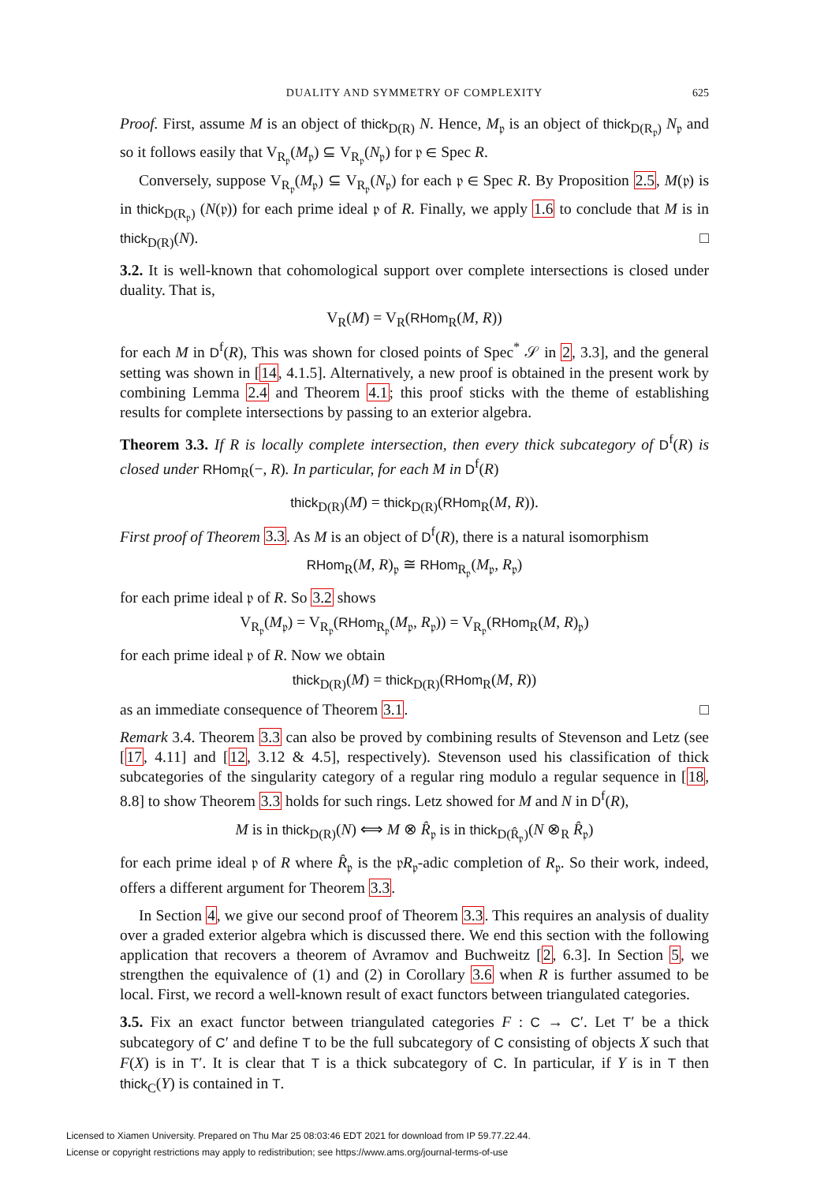DUALITY AND SYMMETRY OF COMPLEXITY 625
Proof. First, assume M is an object of thick<sub>D(R)</sub> N. Hence, M<sub>𝔭</sub> is an object of thick<sub>D(R<sub>𝔭</sub>)</sub> N<sub>𝔭</sub> and so it follows easily that V<sub>R<sub>𝔭</sub></sub>(M<sub>𝔭</sub>) ⊆ V<sub>R<sub>𝔭</sub></sub>(N<sub>𝔭</sub>) for 𝔭 ∈ Spec R.
Conversely, suppose V<sub>R<sub>𝔭</sub></sub>(M<sub>𝔭</sub>) ⊆ V<sub>R<sub>𝔭</sub></sub>(N<sub>𝔭</sub>) for each 𝔭 ∈ Spec R. By Proposition 2.5, M(𝔭) is in thick<sub>D(R<sub>𝔭</sub>)</sub> (N(𝔭)) for each prime ideal 𝔭 of R. Finally, we apply 1.6 to conclude that M is in thick<sub>D(R)</sub>(N). □
3.2. It is well-known that cohomological support over complete intersections is closed under duality. That is,
V<sub>R</sub>(M) = V<sub>R</sub>(RHom<sub>R</sub>(M, R))
for each M in D<sup>f</sup>(R), This was shown for closed points of Spec<sup>*</sup> 𝒮 in 2, 3.3], and the general setting was shown in [14, 4.1.5]. Alternatively, a new proof is obtained in the present work by combining Lemma 2.4 and Theorem 4.1; this proof sticks with the theme of establishing results for complete intersections by passing to an exterior algebra.
Theorem 3.3. If R is locally complete intersection, then every thick subcategory of D<sup>f</sup>(R) is closed under RHom<sub>R</sub>(−, R). In particular, for each M in D<sup>f</sup>(R)
thick<sub>D(R)</sub>(M) = thick<sub>D(R)</sub>(RHom<sub>R</sub>(M, R)).
First proof of Theorem 3.3. As M is an object of D<sup>f</sup>(R), there is a natural isomorphism
RHom<sub>R</sub>(M, R)<sub>𝔭</sub> ≅ RHom<sub>R<sub>𝔭</sub></sub>(M<sub>𝔭</sub>, R<sub>𝔭</sub>)
for each prime ideal 𝔭 of R. So 3.2 shows
V<sub>R<sub>𝔭</sub></sub>(M<sub>𝔭</sub>) = V<sub>R<sub>𝔭</sub></sub>(RHom<sub>R<sub>𝔭</sub></sub>(M<sub>𝔭</sub>, R<sub>𝔭</sub>)) = V<sub>R<sub>𝔭</sub></sub>(RHom<sub>R</sub>(M, R)<sub>𝔭</sub>)
for each prime ideal 𝔭 of R. Now we obtain
thick<sub>D(R)</sub>(M) = thick<sub>D(R)</sub>(RHom<sub>R</sub>(M, R))
as an immediate consequence of Theorem 3.1. □
Remark 3.4. Theorem 3.3 can also be proved by combining results of Stevenson and Letz (see [17, 4.11] and [12, 3.12 & 4.5], respectively). Stevenson used his classification of thick subcategories of the singularity category of a regular ring modulo a regular sequence in [18, 8.8] to show Theorem 3.3 holds for such rings. Letz showed for M and N in D<sup>f</sup>(R),
M is in thick<sub>D(R)</sub>(N) ⟺ M ⊗ R̂<sub>𝔭</sub> is in thick<sub>D(R̂<sub>𝔭</sub>)</sub>(N ⊗<sub>R</sub> R̂<sub>𝔭</sub>)
for each prime ideal 𝔭 of R where R̂<sub>𝔭</sub> is the 𝔭R<sub>𝔭</sub>-adic completion of R<sub>𝔭</sub>. So their work, indeed, offers a different argument for Theorem 3.3.
In Section 4, we give our second proof of Theorem 3.3. This requires an analysis of duality over a graded exterior algebra which is discussed there. We end this section with the following application that recovers a theorem of Avramov and Buchweitz [2, 6.3]. In Section 5, we strengthen the equivalence of (1) and (2) in Corollary 3.6 when R is further assumed to be local. First, we record a well-known result of exact functors between triangulated categories.
3.5. Fix an exact functor between triangulated categories F : C → C′. Let T′ be a thick subcategory of C′ and define T to be the full subcategory of C consisting of objects X such that F(X) is in T′. It is clear that T is a thick subcategory of C. In particular, if Y is in T then thick<sub>C</sub>(Y) is contained in T.
Licensed to Xiamen University. Prepared on Thu Mar 25 08:03:46 EDT 2021 for download from IP 59.77.22.44.
License or copyright restrictions may apply to redistribution; see https://www.ams.org/journal-terms-of-use